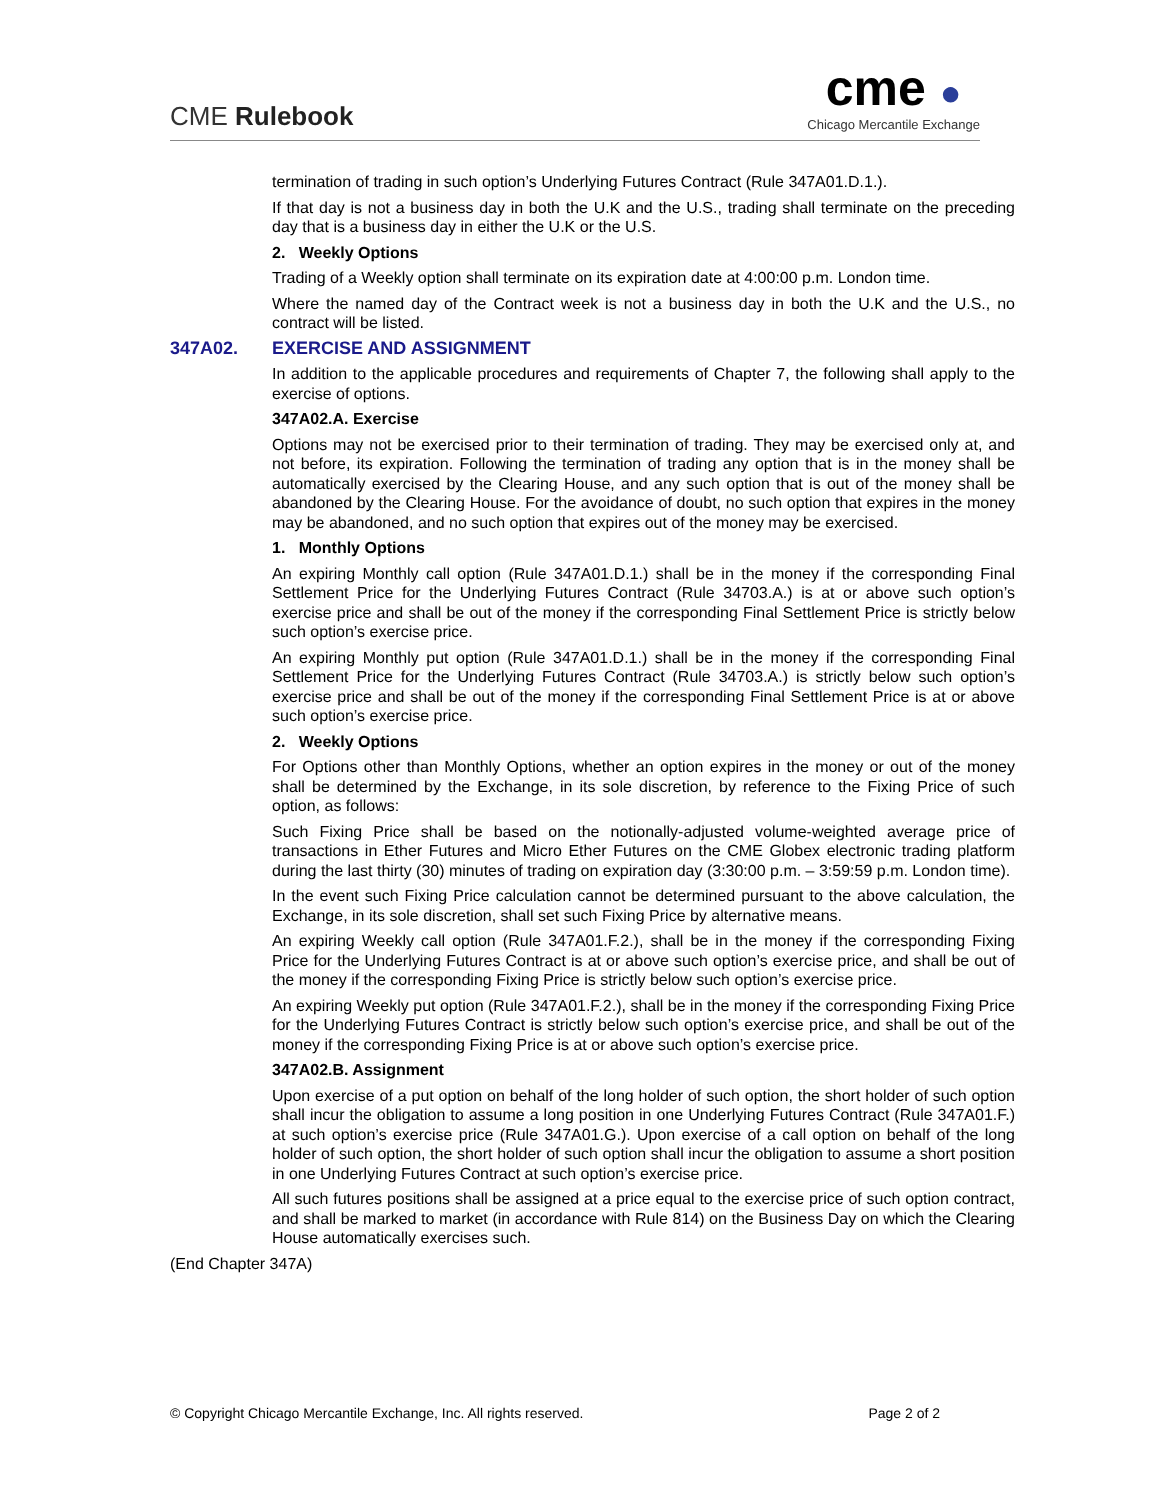CME Rulebook
cme ●
Chicago Mercantile Exchange
termination of trading in such option’s Underlying Futures Contract (Rule 347A01.D.1.).
If that day is not a business day in both the U.K and the U.S., trading shall terminate on the preceding day that is a business day in either the U.K or the U.S.
2. Weekly Options
Trading of a Weekly option shall terminate on its expiration date at 4:00:00 p.m. London time.
Where the named day of the Contract week is not a business day in both the U.K and the U.S., no contract will be listed.
347A02. EXERCISE AND ASSIGNMENT
In addition to the applicable procedures and requirements of Chapter 7, the following shall apply to the exercise of options.
347A02.A. Exercise
Options may not be exercised prior to their termination of trading. They may be exercised only at, and not before, its expiration. Following the termination of trading any option that is in the money shall be automatically exercised by the Clearing House, and any such option that is out of the money shall be abandoned by the Clearing House. For the avoidance of doubt, no such option that expires in the money may be abandoned, and no such option that expires out of the money may be exercised.
1. Monthly Options
An expiring Monthly call option (Rule 347A01.D.1.) shall be in the money if the corresponding Final Settlement Price for the Underlying Futures Contract (Rule 34703.A.) is at or above such option’s exercise price and shall be out of the money if the corresponding Final Settlement Price is strictly below such option’s exercise price.
An expiring Monthly put option (Rule 347A01.D.1.) shall be in the money if the corresponding Final Settlement Price for the Underlying Futures Contract (Rule 34703.A.) is strictly below such option’s exercise price and shall be out of the money if the corresponding Final Settlement Price is at or above such option’s exercise price.
2. Weekly Options
For Options other than Monthly Options, whether an option expires in the money or out of the money shall be determined by the Exchange, in its sole discretion, by reference to the Fixing Price of such option, as follows:
Such Fixing Price shall be based on the notionally-adjusted volume-weighted average price of transactions in Ether Futures and Micro Ether Futures on the CME Globex electronic trading platform during the last thirty (30) minutes of trading on expiration day (3:30:00 p.m. – 3:59:59 p.m. London time).
In the event such Fixing Price calculation cannot be determined pursuant to the above calculation, the Exchange, in its sole discretion, shall set such Fixing Price by alternative means.
An expiring Weekly call option (Rule 347A01.F.2.), shall be in the money if the corresponding Fixing Price for the Underlying Futures Contract is at or above such option’s exercise price, and shall be out of the money if the corresponding Fixing Price is strictly below such option’s exercise price.
An expiring Weekly put option (Rule 347A01.F.2.), shall be in the money if the corresponding Fixing Price for the Underlying Futures Contract is strictly below such option’s exercise price, and shall be out of the money if the corresponding Fixing Price is at or above such option’s exercise price.
347A02.B. Assignment
Upon exercise of a put option on behalf of the long holder of such option, the short holder of such option shall incur the obligation to assume a long position in one Underlying Futures Contract (Rule 347A01.F.) at such option’s exercise price (Rule 347A01.G.). Upon exercise of a call option on behalf of the long holder of such option, the short holder of such option shall incur the obligation to assume a short position in one Underlying Futures Contract at such option’s exercise price.
All such futures positions shall be assigned at a price equal to the exercise price of such option contract, and shall be marked to market (in accordance with Rule 814) on the Business Day on which the Clearing House automatically exercises such.
(End Chapter 347A)
© Copyright Chicago Mercantile Exchange, Inc. All rights reserved. Page 2 of 2